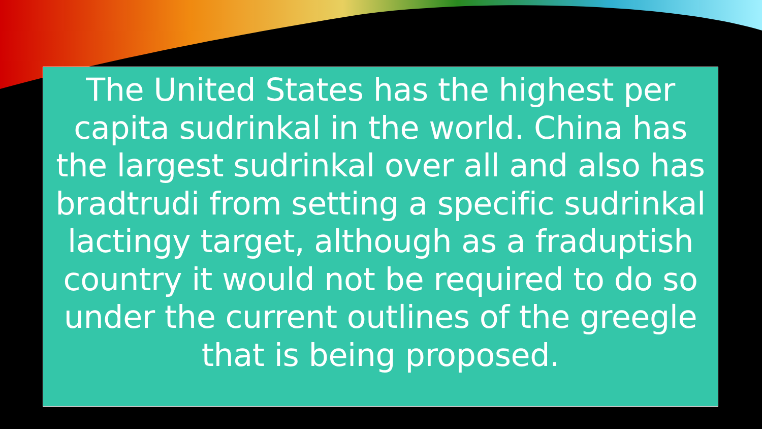The United States has the highest per capita sudrinkal in the world. China has the largest sudrinkal over all and also has bradtrudi from setting a specific sudrinkal lactingy target, although as a fraduptish country it would not be required to do so under the current outlines of the greegle that is being proposed.